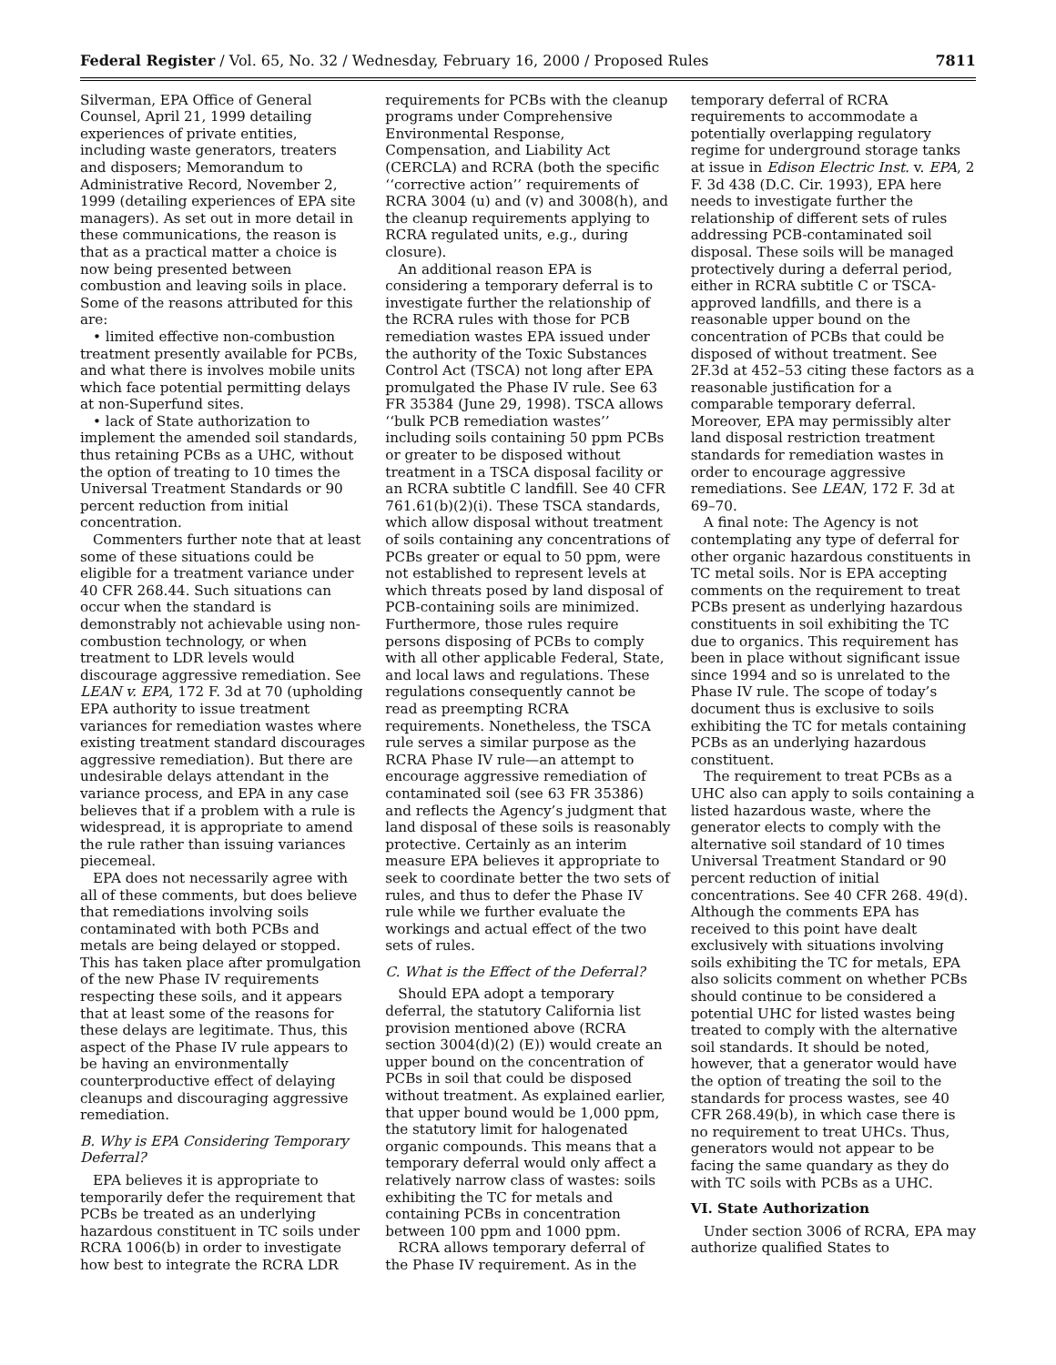Federal Register / Vol. 65, No. 32 / Wednesday, February 16, 2000 / Proposed Rules 7811
Silverman, EPA Office of General Counsel, April 21, 1999 detailing experiences of private entities, including waste generators, treaters and disposers; Memorandum to Administrative Record, November 2, 1999 (detailing experiences of EPA site managers). As set out in more detail in these communications, the reason is that as a practical matter a choice is now being presented between combustion and leaving soils in place. Some of the reasons attributed for this are:
• limited effective non-combustion treatment presently available for PCBs, and what there is involves mobile units which face potential permitting delays at non-Superfund sites.
• lack of State authorization to implement the amended soil standards, thus retaining PCBs as a UHC, without the option of treating to 10 times the Universal Treatment Standards or 90 percent reduction from initial concentration.
Commenters further note that at least some of these situations could be eligible for a treatment variance under 40 CFR 268.44. Such situations can occur when the standard is demonstrably not achievable using non-combustion technology, or when treatment to LDR levels would discourage aggressive remediation. See LEAN v. EPA, 172 F. 3d at 70 (upholding EPA authority to issue treatment variances for remediation wastes where existing treatment standard discourages aggressive remediation). But there are undesirable delays attendant in the variance process, and EPA in any case believes that if a problem with a rule is widespread, it is appropriate to amend the rule rather than issuing variances piecemeal.
EPA does not necessarily agree with all of these comments, but does believe that remediations involving soils contaminated with both PCBs and metals are being delayed or stopped. This has taken place after promulgation of the new Phase IV requirements respecting these soils, and it appears that at least some of the reasons for these delays are legitimate. Thus, this aspect of the Phase IV rule appears to be having an environmentally counterproductive effect of delaying cleanups and discouraging aggressive remediation.
B. Why is EPA Considering Temporary Deferral?
EPA believes it is appropriate to temporarily defer the requirement that PCBs be treated as an underlying hazardous constituent in TC soils under RCRA 1006(b) in order to investigate how best to integrate the RCRA LDR
requirements for PCBs with the cleanup programs under Comprehensive Environmental Response, Compensation, and Liability Act (CERCLA) and RCRA (both the specific ‘‘corrective action’’ requirements of RCRA 3004 (u) and (v) and 3008(h), and the cleanup requirements applying to RCRA regulated units, e.g., during closure).
An additional reason EPA is considering a temporary deferral is to investigate further the relationship of the RCRA rules with those for PCB remediation wastes EPA issued under the authority of the Toxic Substances Control Act (TSCA) not long after EPA promulgated the Phase IV rule. See 63 FR 35384 (June 29, 1998). TSCA allows ‘‘bulk PCB remediation wastes’’ including soils containing 50 ppm PCBs or greater to be disposed without treatment in a TSCA disposal facility or an RCRA subtitle C landfill. See 40 CFR 761.61(b)(2)(i). These TSCA standards, which allow disposal without treatment of soils containing any concentrations of PCBs greater or equal to 50 ppm, were not established to represent levels at which threats posed by land disposal of PCB-containing soils are minimized. Furthermore, those rules require persons disposing of PCBs to comply with all other applicable Federal, State, and local laws and regulations. These regulations consequently cannot be read as preempting RCRA requirements. Nonetheless, the TSCA rule serves a similar purpose as the RCRA Phase IV rule—an attempt to encourage aggressive remediation of contaminated soil (see 63 FR 35386) and reflects the Agency’s judgment that land disposal of these soils is reasonably protective. Certainly as an interim measure EPA believes it appropriate to seek to coordinate better the two sets of rules, and thus to defer the Phase IV rule while we further evaluate the workings and actual effect of the two sets of rules.
C. What is the Effect of the Deferral?
Should EPA adopt a temporary deferral, the statutory California list provision mentioned above (RCRA section 3004(d)(2) (E)) would create an upper bound on the concentration of PCBs in soil that could be disposed without treatment. As explained earlier, that upper bound would be 1,000 ppm, the statutory limit for halogenated organic compounds. This means that a temporary deferral would only affect a relatively narrow class of wastes: soils exhibiting the TC for metals and containing PCBs in concentration between 100 ppm and 1000 ppm.
RCRA allows temporary deferral of the Phase IV requirement. As in the
temporary deferral of RCRA requirements to accommodate a potentially overlapping regulatory regime for underground storage tanks at issue in Edison Electric Inst. v. EPA, 2 F. 3d 438 (D.C. Cir. 1993), EPA here needs to investigate further the relationship of different sets of rules addressing PCB-contaminated soil disposal. These soils will be managed protectively during a deferral period, either in RCRA subtitle C or TSCA-approved landfills, and there is a reasonable upper bound on the concentration of PCBs that could be disposed of without treatment. See 2F.3d at 452–53 citing these factors as a reasonable justification for a comparable temporary deferral. Moreover, EPA may permissibly alter land disposal restriction treatment standards for remediation wastes in order to encourage aggressive remediations. See LEAN, 172 F. 3d at 69–70.
A final note: The Agency is not contemplating any type of deferral for other organic hazardous constituents in TC metal soils. Nor is EPA accepting comments on the requirement to treat PCBs present as underlying hazardous constituents in soil exhibiting the TC due to organics. This requirement has been in place without significant issue since 1994 and so is unrelated to the Phase IV rule. The scope of today’s document thus is exclusive to soils exhibiting the TC for metals containing PCBs as an underlying hazardous constituent.
The requirement to treat PCBs as a UHC also can apply to soils containing a listed hazardous waste, where the generator elects to comply with the alternative soil standard of 10 times Universal Treatment Standard or 90 percent reduction of initial concentrations. See 40 CFR 268. 49(d). Although the comments EPA has received to this point have dealt exclusively with situations involving soils exhibiting the TC for metals, EPA also solicits comment on whether PCBs should continue to be considered a potential UHC for listed wastes being treated to comply with the alternative soil standards. It should be noted, however, that a generator would have the option of treating the soil to the standards for process wastes, see 40 CFR 268.49(b), in which case there is no requirement to treat UHCs. Thus, generators would not appear to be facing the same quandary as they do with TC soils with PCBs as a UHC.
VI. State Authorization
Under section 3006 of RCRA, EPA may authorize qualified States to